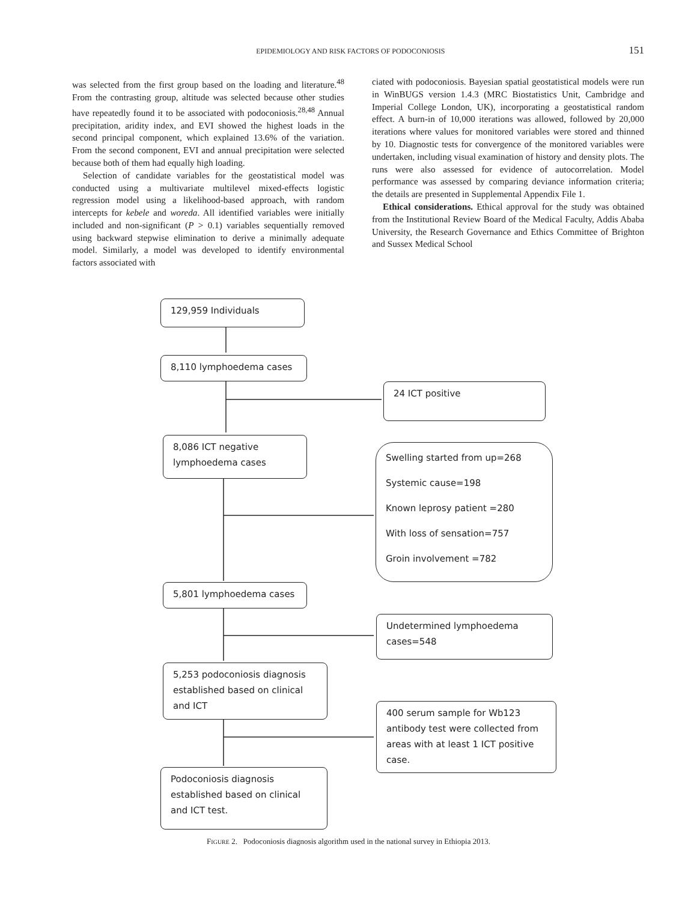EPIDEMIOLOGY AND RISK FACTORS OF PODOCONIOSIS 151
was selected from the first group based on the loading and literature.<sup>48</sup> From the contrasting group, altitude was selected because other studies have repeatedly found it to be associated with podoconiosis.<sup>28,48</sup> Annual precipitation, aridity index, and EVI showed the highest loads in the second principal component, which explained 13.6% of the variation. From the second component, EVI and annual precipitation were selected because both of them had equally high loading.
Selection of candidate variables for the geostatistical model was conducted using a multivariate multilevel mixed-effects logistic regression model using a likelihood-based approach, with random intercepts for kebele and woreda. All identified variables were initially included and non-significant (P > 0.1) variables sequentially removed using backward stepwise elimination to derive a minimally adequate model. Similarly, a model was developed to identify environmental factors associated with
ciated with podoconiosis. Bayesian spatial geostatistical models were run in WinBUGS version 1.4.3 (MRC Biostatistics Unit, Cambridge and Imperial College London, UK), incorporating a geostatistical random effect. A burn-in of 10,000 iterations was allowed, followed by 20,000 iterations where values for monitored variables were stored and thinned by 10. Diagnostic tests for convergence of the monitored variables were undertaken, including visual examination of history and density plots. The runs were also assessed for evidence of autocorrelation. Model performance was assessed by comparing deviance information criteria; the details are presented in Supplemental Appendix File 1.
Ethical considerations. Ethical approval for the study was obtained from the Institutional Review Board of the Medical Faculty, Addis Ababa University, the Research Governance and Ethics Committee of Brighton and Sussex Medical School
129,959 Individuals
8,110 lymphoedema cases
24 ICT positive
8,086 ICT negative
lymphoedema cases
Swelling started from up=268
Systemic cause=198
Known leprosy patient =280
With loss of sensation=757
Groin involvement =782
5,801 lymphoedema cases
Undetermined lymphoedema
cases=548
5,253 podoconiosis diagnosis
established based on clinical
and ICT
400 serum sample for Wb123
antibody test were collected from
areas with at least 1 ICT positive
case.
Podoconiosis diagnosis
established based on clinical
and ICT test.
FIGURE 2. Podoconiosis diagnosis algorithm used in the national survey in Ethiopia 2013.